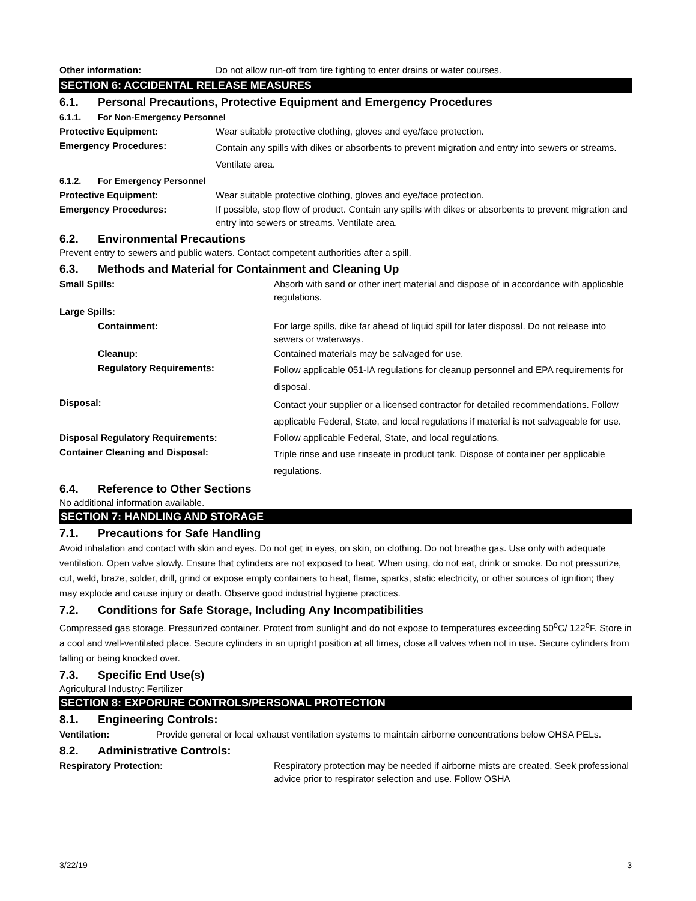Other information: Do not allow run-off from fire fighting to enter drains or water courses.
SECTION 6: ACCIDENTAL RELEASE MEASURES
6.1. Personal Precautions, Protective Equipment and Emergency Procedures
6.1.1. For Non-Emergency Personnel
Protective Equipment: Wear suitable protective clothing, gloves and eye/face protection.
Emergency Procedures: Contain any spills with dikes or absorbents to prevent migration and entry into sewers or streams. Ventilate area.
6.1.2. For Emergency Personnel
Protective Equipment: Wear suitable protective clothing, gloves and eye/face protection.
Emergency Procedures: If possible, stop flow of product. Contain any spills with dikes or absorbents to prevent migration and entry into sewers or streams. Ventilate area.
6.2. Environmental Precautions
Prevent entry to sewers and public waters. Contact competent authorities after a spill.
6.3. Methods and Material for Containment and Cleaning Up
Small Spills: Absorb with sand or other inert material and dispose of in accordance with applicable regulations.
Large Spills:
Containment: For large spills, dike far ahead of liquid spill for later disposal. Do not release into sewers or waterways.
Cleanup: Contained materials may be salvaged for use.
Regulatory Requirements: Follow applicable 051-IA regulations for cleanup personnel and EPA requirements for disposal.
Disposal: Contact your supplier or a licensed contractor for detailed recommendations. Follow applicable Federal, State, and local regulations if material is not salvageable for use.
Disposal Regulatory Requirements: Follow applicable Federal, State, and local regulations.
Container Cleaning and Disposal: Triple rinse and use rinseate in product tank. Dispose of container per applicable regulations.
6.4. Reference to Other Sections
No additional information available.
SECTION 7: HANDLING AND STORAGE
7.1. Precautions for Safe Handling
Avoid inhalation and contact with skin and eyes. Do not get in eyes, on skin, on clothing. Do not breathe gas. Use only with adequate ventilation. Open valve slowly. Ensure that cylinders are not exposed to heat. When using, do not eat, drink or smoke. Do not pressurize, cut, weld, braze, solder, drill, grind or expose empty containers to heat, flame, sparks, static electricity, or other sources of ignition; they may explode and cause injury or death. Observe good industrial hygiene practices.
7.2. Conditions for Safe Storage, Including Any Incompatibilities
Compressed gas storage. Pressurized container. Protect from sunlight and do not expose to temperatures exceeding 50<sup>o</sup>C/ 122<sup>o</sup>F. Store in a cool and well-ventilated place. Secure cylinders in an upright position at all times, close all valves when not in use. Secure cylinders from falling or being knocked over.
7.3. Specific End Use(s)
Agricultural Industry: Fertilizer
SECTION 8: EXPORURE CONTROLS/PERSONAL PROTECTION
8.1. Engineering Controls:
Ventilation: Provide general or local exhaust ventilation systems to maintain airborne concentrations below OHSA PELs.
8.2. Administrative Controls:
Respiratory Protection: Respiratory protection may be needed if airborne mists are created. Seek professional advice prior to respirator selection and use. Follow OSHA
3/22/19 3